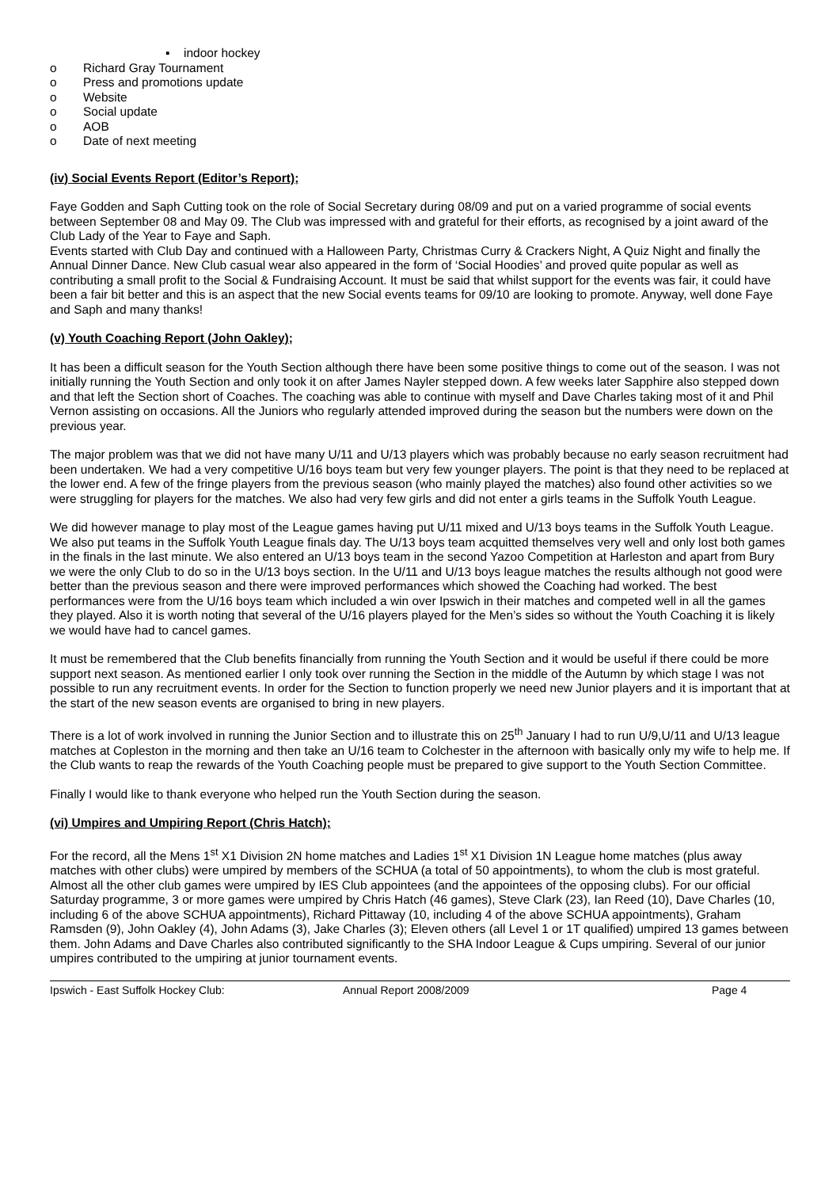▪ indoor hockey
o Richard Gray Tournament
o Press and promotions update
o Website
o Social update
o AOB
o Date of next meeting
(iv) Social Events Report (Editor’s Report);
Faye Godden and Saph Cutting took on the role of Social Secretary during 08/09 and put on a varied programme of social events between September 08 and May 09. The Club was impressed with and grateful for their efforts, as recognised by a joint award of the Club Lady of the Year to Faye and Saph.
Events started with Club Day and continued with a Halloween Party, Christmas Curry & Crackers Night, A Quiz Night and finally the Annual Dinner Dance. New Club casual wear also appeared in the form of ‘Social Hoodies’ and proved quite popular as well as contributing a small profit to the Social & Fundraising Account. It must be said that whilst support for the events was fair, it could have been a fair bit better and this is an aspect that the new Social events teams for 09/10 are looking to promote. Anyway, well done Faye and Saph and many thanks!
(v) Youth Coaching Report (John Oakley);
It has been a difficult season for the Youth Section although there have been some positive things to come out of the season. I was not initially running the Youth Section and only took it on after James Nayler stepped down. A few weeks later Sapphire also stepped down and that left the Section short of Coaches. The coaching was able to continue with myself and Dave Charles taking most of it and Phil Vernon assisting on occasions. All the Juniors who regularly attended improved during the season but the numbers were down on the previous year.
The major problem was that we did not have many U/11 and U/13 players which was probably because no early season recruitment had been undertaken. We had a very competitive U/16 boys team but very few younger players. The point is that they need to be replaced at the lower end. A few of the fringe players from the previous season (who mainly played the matches) also found other activities so we were struggling for players for the matches. We also had very few girls and did not enter a girls teams in the Suffolk Youth League.
We did however manage to play most of the League games having put U/11 mixed and U/13 boys teams in the Suffolk Youth League. We also put teams in the Suffolk Youth League finals day. The U/13 boys team acquitted themselves very well and only lost both games in the finals in the last minute. We also entered an U/13 boys team in the second Yazoo Competition at Harleston and apart from Bury we were the only Club to do so in the U/13 boys section. In the U/11 and U/13 boys league matches the results although not good were better than the previous season and there were improved performances which showed the Coaching had worked. The best performances were from the U/16 boys team which included a win over Ipswich in their matches and competed well in all the games they played. Also it is worth noting that several of the U/16 players played for the Men’s sides so without the Youth Coaching it is likely we would have had to cancel games.
It must be remembered that the Club benefits financially from running the Youth Section and it would be useful if there could be more support next season. As mentioned earlier I only took over running the Section in the middle of the Autumn by which stage I was not possible to run any recruitment events. In order for the Section to function properly we need new Junior players and it is important that at the start of the new season events are organised to bring in new players.
There is a lot of work involved in running the Junior Section and to illustrate this on 25<sup>th</sup> January I had to run U/9,U/11 and U/13 league matches at Copleston in the morning and then take an U/16 team to Colchester in the afternoon with basically only my wife to help me. If the Club wants to reap the rewards of the Youth Coaching people must be prepared to give support to the Youth Section Committee.
Finally I would like to thank everyone who helped run the Youth Section during the season.
(vi) Umpires and Umpiring Report (Chris Hatch);
For the record, all the Mens 1<sup>st</sup> X1 Division 2N home matches and Ladies 1<sup>st</sup> X1 Division 1N League home matches (plus away matches with other clubs) were umpired by members of the SCHUA (a total of 50 appointments), to whom the club is most grateful. Almost all the other club games were umpired by IES Club appointees (and the appointees of the opposing clubs). For our official Saturday programme, 3 or more games were umpired by Chris Hatch (46 games), Steve Clark (23), Ian Reed (10), Dave Charles (10, including 6 of the above SCHUA appointments), Richard Pittaway (10, including 4 of the above SCHUA appointments), Graham Ramsden (9), John Oakley (4), John Adams (3), Jake Charles (3); Eleven others (all Level 1 or 1T qualified) umpired 13 games between them. John Adams and Dave Charles also contributed significantly to the SHA Indoor League & Cups umpiring. Several of our junior umpires contributed to the umpiring at junior tournament events.
Ipswich - East Suffolk Hockey Club: Annual Report 2008/2009 Page 4